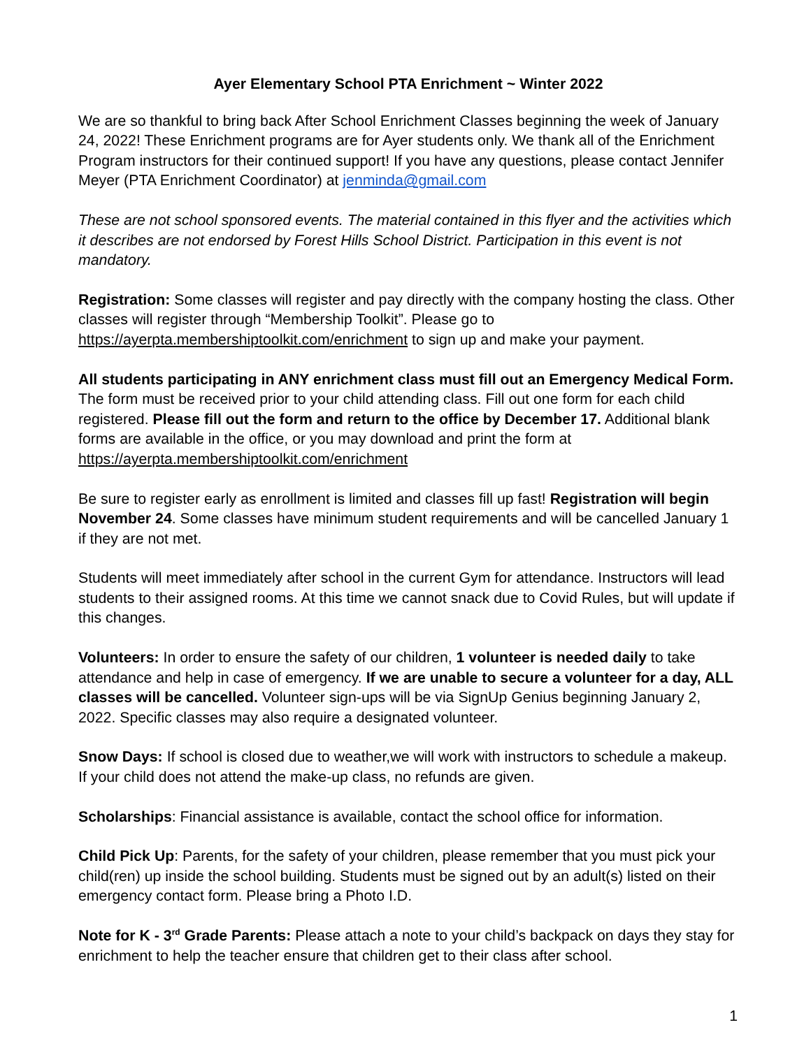Ayer Elementary School PTA Enrichment ~ Winter 2022
We are so thankful to bring back After School Enrichment Classes beginning the week of January 24, 2022! These Enrichment programs are for Ayer students only. We thank all of the Enrichment Program instructors for their continued support! If you have any questions, please contact Jennifer Meyer (PTA Enrichment Coordinator) at jenminda@gmail.com
These are not school sponsored events. The material contained in this flyer and the activities which it describes are not endorsed by Forest Hills School District. Participation in this event is not mandatory.
Registration: Some classes will register and pay directly with the company hosting the class. Other classes will register through “Membership Toolkit”. Please go to https://ayerpta.membershiptoolkit.com/enrichment to sign up and make your payment.
All students participating in ANY enrichment class must fill out an Emergency Medical Form. The form must be received prior to your child attending class. Fill out one form for each child registered. Please fill out the form and return to the office by December 17. Additional blank forms are available in the office, or you may download and print the form at https://ayerpta.membershiptoolkit.com/enrichment
Be sure to register early as enrollment is limited and classes fill up fast! Registration will begin November 24. Some classes have minimum student requirements and will be cancelled January 1 if they are not met.
Students will meet immediately after school in the current Gym for attendance. Instructors will lead students to their assigned rooms. At this time we cannot snack due to Covid Rules, but will update if this changes.
Volunteers: In order to ensure the safety of our children, 1 volunteer is needed daily to take attendance and help in case of emergency. If we are unable to secure a volunteer for a day, ALL classes will be cancelled. Volunteer sign-ups will be via SignUp Genius beginning January 2, 2022. Specific classes may also require a designated volunteer.
Snow Days: If school is closed due to weather,we will work with instructors to schedule a makeup. If your child does not attend the make-up class, no refunds are given.
Scholarships: Financial assistance is available, contact the school office for information.
Child Pick Up: Parents, for the safety of your children, please remember that you must pick your child(ren) up inside the school building. Students must be signed out by an adult(s) listed on their emergency contact form. Please bring a Photo I.D.
Note for K - 3<sup>rd</sup> Grade Parents: Please attach a note to your child’s backpack on days they stay for enrichment to help the teacher ensure that children get to their class after school.
1